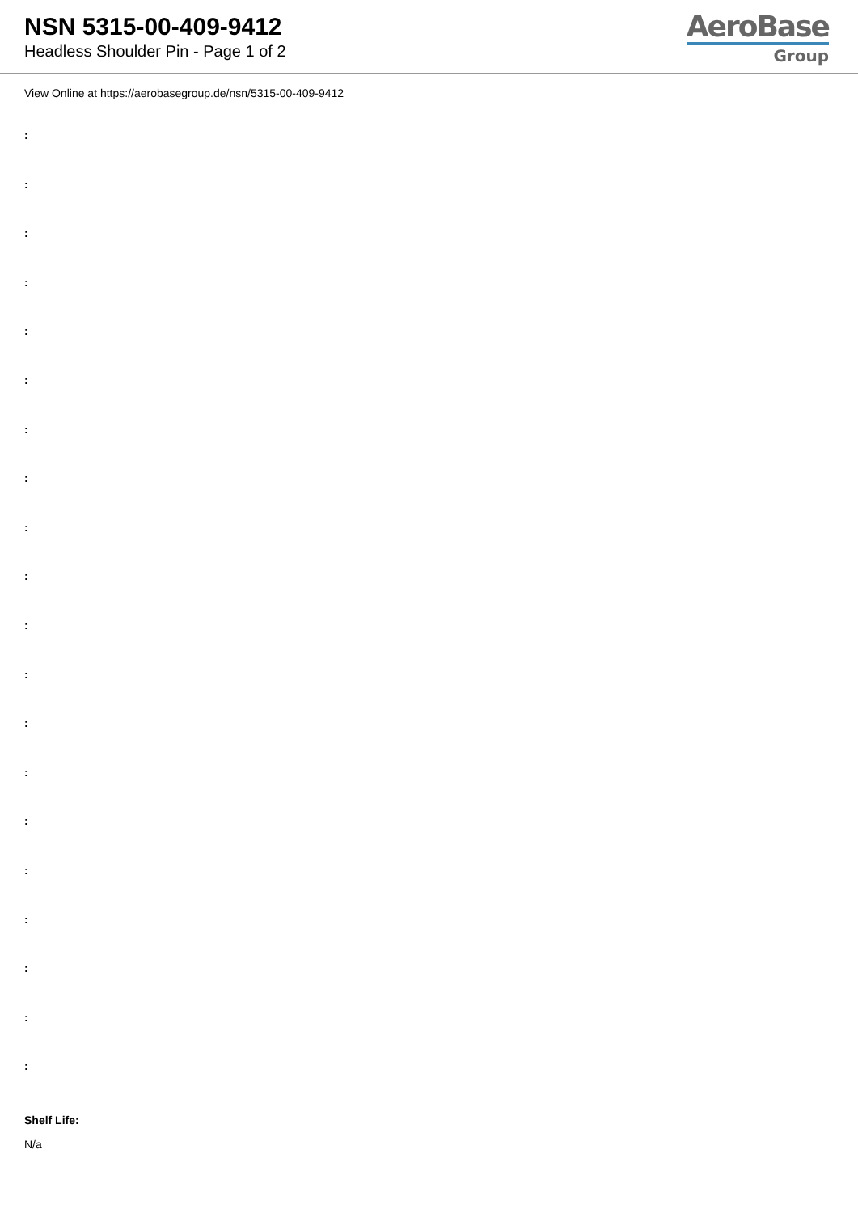NSN 5315-00-409-9412
Headless Shoulder Pin - Page 1 of 2
AeroBase
Group
View Online at https://aerobasegroup.de/nsn/5315-00-409-9412
:
:
:
:
:
:
:
:
:
:
:
:
:
:
:
:
:
:
:
:
Shelf Life:
N/a